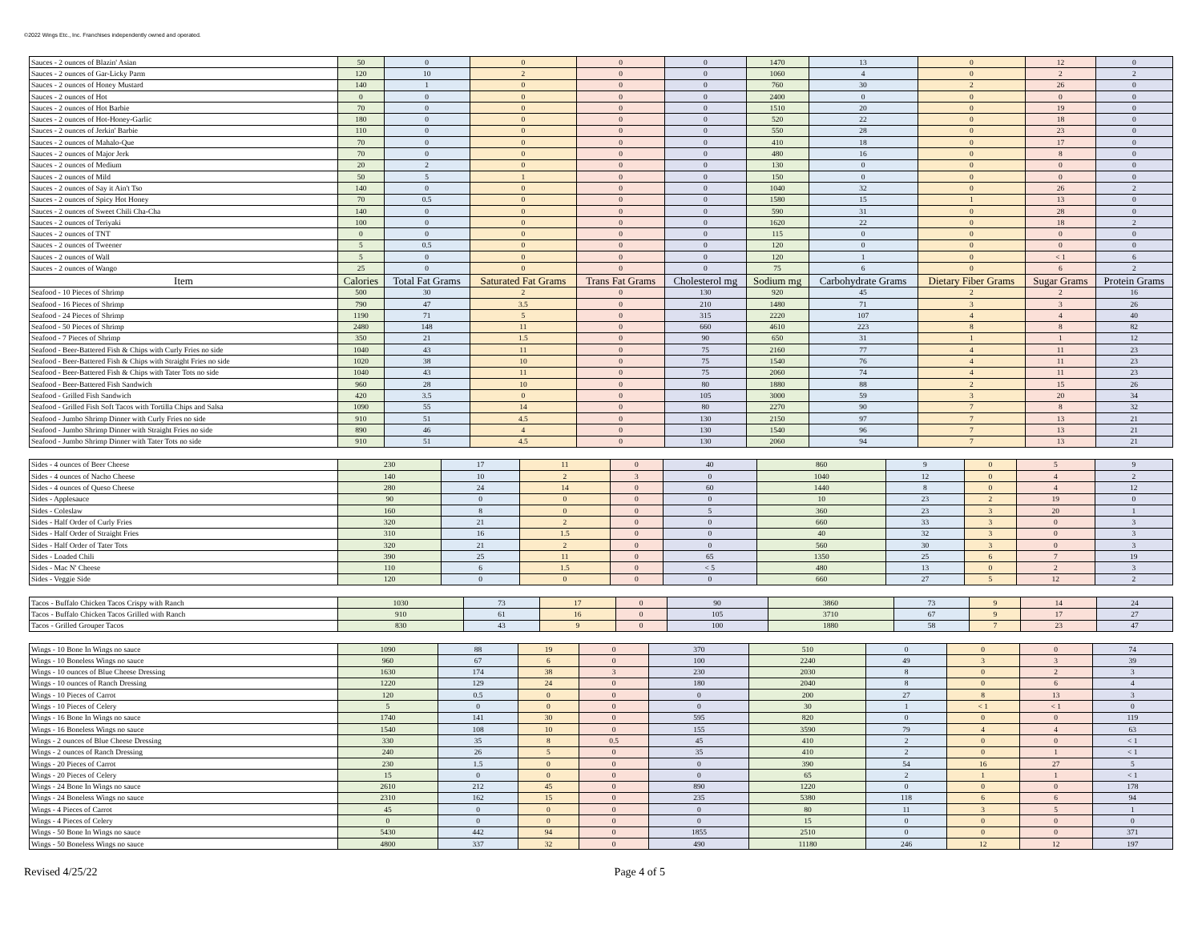©2022 Wings Etc., Inc. Franchises independently owned and operated.
| Sauces - 2 ounces of Blazin' Asian | 50 | 0 | 0 | 0 | 0 | 1470 | 13 | 0 | 12 | 0 |
| Sauces - 2 ounces of Gar-Licky Parm | 120 | 10 | 2 | 0 | 0 | 1060 | 4 | 0 | 2 | 2 |
| Sauces - 2 ounces of Honey Mustard | 140 | 1 | 0 | 0 | 0 | 760 | 30 | 2 | 26 | 0 |
| Sauces - 2 ounces of Hot | 0 | 0 | 0 | 0 | 0 | 2400 | 0 | 0 | 0 | 0 |
| Sauces - 2 ounces of Hot Barbie | 70 | 0 | 0 | 0 | 0 | 1510 | 20 | 0 | 19 | 0 |
| Sauces - 2 ounces of Hot-Honey-Garlic | 180 | 0 | 0 | 0 | 0 | 520 | 22 | 0 | 18 | 0 |
| Sauces - 2 ounces of Jerkin' Barbie | 110 | 0 | 0 | 0 | 0 | 550 | 28 | 0 | 23 | 0 |
| Sauces - 2 ounces of Mahalo-Que | 70 | 0 | 0 | 0 | 0 | 410 | 18 | 0 | 17 | 0 |
| Sauces - 2 ounces of Major Jerk | 70 | 0 | 0 | 0 | 0 | 480 | 16 | 0 | 8 | 0 |
| Sauces - 2 ounces of Medium | 20 | 2 | 0 | 0 | 0 | 130 | 0 | 0 | 0 | 0 |
| Sauces - 2 ounces of Mild | 50 | 5 | 1 | 0 | 0 | 150 | 0 | 0 | 0 | 0 |
| Sauces - 2 ounces of Say it Ain't Tso | 140 | 0 | 0 | 0 | 0 | 1040 | 32 | 0 | 26 | 2 |
| Sauces - 2 ounces of Spicy Hot Honey | 70 | 0.5 | 0 | 0 | 0 | 1580 | 15 | 1 | 13 | 0 |
| Sauces - 2 ounces of Sweet Chili Cha-Cha | 140 | 0 | 0 | 0 | 0 | 590 | 31 | 0 | 28 | 0 |
| Sauces - 2 ounces of Teriyaki | 100 | 0 | 0 | 0 | 0 | 1620 | 22 | 0 | 18 | 2 |
| Sauces - 2 ounces of TNT | 0 | 0 | 0 | 0 | 0 | 115 | 0 | 0 | 0 | 0 |
| Sauces - 2 ounces of Tweener | 5 | 0.5 | 0 | 0 | 0 | 120 | 0 | 0 | 0 | 0 |
| Sauces - 2 ounces of Wall | 5 | 0 | 0 | 0 | 0 | 120 | 1 | 0 | < 1 | 6 |
| Sauces - 2 ounces of Wango | 25 | 0 | 0 | 0 | 0 | 75 | 6 | 0 | 6 | 2 |
| Item | Calories | Total Fat Grams | Saturated Fat Grams | Trans Fat Grams | Cholesterol mg | Sodium mg | Carbohydrate Grams | Dietary Fiber Grams | Sugar Grams | Protein Grams |
| Seafood - 10 Pieces of Shrimp | 500 | 30 | 2 | 0 | 130 | 920 | 45 | 2 | 2 | 16 |
| Seafood - 16 Pieces of Shrimp | 790 | 47 | 3.5 | 0 | 210 | 1480 | 71 | 3 | 3 | 26 |
| Seafood - 24 Pieces of Shrimp | 1190 | 71 | 5 | 0 | 315 | 2220 | 107 | 4 | 4 | 40 |
| Seafood - 50 Pieces of Shrimp | 2480 | 148 | 11 | 0 | 660 | 4610 | 223 | 8 | 8 | 82 |
| Seafood - 7 Pieces of Shrimp | 350 | 21 | 1.5 | 0 | 90 | 650 | 31 | 1 | 1 | 12 |
| Seafood - Beer-Battered Fish & Chips with Curly Fries no side | 1040 | 43 | 11 | 0 | 75 | 2160 | 77 | 4 | 11 | 23 |
| Seafood - Beer-Battered Fish & Chips with Straight Fries no side | 1020 | 38 | 10 | 0 | 75 | 1540 | 76 | 4 | 11 | 23 |
| Seafood - Beer-Battered Fish & Chips with Tater Tots no side | 1040 | 43 | 11 | 0 | 75 | 2060 | 74 | 4 | 11 | 23 |
| Seafood - Beer-Battered Fish Sandwich | 960 | 28 | 10 | 0 | 80 | 1880 | 88 | 2 | 15 | 26 |
| Seafood - Grilled Fish Sandwich | 420 | 3.5 | 0 | 0 | 105 | 3000 | 59 | 3 | 20 | 34 |
| Seafood - Grilled Fish Soft Tacos with Tortilla Chips and Salsa | 1090 | 55 | 14 | 0 | 80 | 2270 | 90 | 7 | 8 | 32 |
| Seafood - Jumbo Shrimp Dinner with Curly Fries no side | 910 | 51 | 4.5 | 0 | 130 | 2150 | 97 | 7 | 13 | 21 |
| Seafood - Jumbo Shrimp Dinner with Straight Fries no side | 890 | 46 | 4 | 0 | 130 | 1540 | 96 | 7 | 13 | 21 |
| Seafood - Jumbo Shrimp Dinner with Tater Tots no side | 910 | 51 | 4.5 | 0 | 130 | 2060 | 94 | 7 | 13 | 21 |
| Sides - 4 ounces of Beer Cheese | 230 | 17 | 11 | 0 | 40 | 860 | 9 | 0 | 5 | 9 |
| Sides - 4 ounces of Nacho Cheese | 140 | 10 | 2 | 3 | 0 | 1040 | 12 | 0 | 4 | 2 |
| Sides - 4 ounces of Queso Cheese | 280 | 24 | 14 | 0 | 60 | 1440 | 8 | 0 | 4 | 12 |
| Sides - Applesauce | 90 | 0 | 0 | 0 | 0 | 10 | 23 | 2 | 19 | 0 |
| Sides - Coleslaw | 160 | 8 | 0 | 0 | 5 | 360 | 23 | 3 | 20 | 1 |
| Sides - Half Order of Curly Fries | 320 | 21 | 2 | 0 | 0 | 660 | 33 | 3 | 0 | 3 |
| Sides - Half Order of Straight Fries | 310 | 16 | 1.5 | 0 | 0 | 40 | 32 | 3 | 0 | 3 |
| Sides - Half Order of Tater Tots | 320 | 21 | 2 | 0 | 0 | 560 | 30 | 3 | 0 | 3 |
| Sides - Loaded Chili | 390 | 25 | 11 | 0 | 65 | 1350 | 25 | 6 | 7 | 19 |
| Sides - Mac N' Cheese | 110 | 6 | 1.5 | 0 | < 5 | 480 | 13 | 0 | 2 | 3 |
| Sides - Veggie Side | 120 | 0 | 0 | 0 | 0 | 660 | 27 | 5 | 12 | 2 |
| Tacos - Buffalo Chicken Tacos Crispy with Ranch | 1030 | 73 | 17 | 0 | 90 | 3860 | 73 | 9 | 14 | 24 |
| Tacos - Buffalo Chicken Tacos Grilled with Ranch | 910 | 61 | 16 | 0 | 105 | 3710 | 67 | 9 | 17 | 27 |
| Tacos - Grilled Grouper Tacos | 830 | 43 | 9 | 0 | 100 | 1880 | 58 | 7 | 23 | 47 |
| Wings - 10 Bone In Wings no sauce | 1090 | 88 | 19 | 0 | 370 | 510 | 0 | 0 | 0 | 74 |
| Wings - 10 Boneless Wings no sauce | 960 | 67 | 6 | 0 | 100 | 2240 | 49 | 3 | 3 | 39 |
| Wings - 10 ounces of Blue Cheese Dressing | 1630 | 174 | 38 | 3 | 230 | 2030 | 8 | 0 | 2 | 3 |
| Wings - 10 ounces of Ranch Dressing | 1220 | 129 | 24 | 0 | 180 | 2040 | 8 | 0 | 6 | 4 |
| Wings - 10 Pieces of Carrot | 120 | 0.5 | 0 | 0 | 0 | 200 | 27 | 8 | 13 | 3 |
| Wings - 10 Pieces of Celery | 5 | 0 | 0 | 0 | 0 | 30 | 1 | < 1 | < 1 | 0 |
| Wings - 16 Bone In Wings no sauce | 1740 | 141 | 30 | 0 | 595 | 820 | 0 | 0 | 0 | 119 |
| Wings - 16 Boneless Wings no sauce | 1540 | 108 | 10 | 0 | 155 | 3590 | 79 | 4 | 4 | 63 |
| Wings - 2 ounces of Blue Cheese Dressing | 330 | 35 | 8 | 0.5 | 45 | 410 | 2 | 0 | 0 | < 1 |
| Wings - 2 ounces of Ranch Dressing | 240 | 26 | 5 | 0 | 35 | 410 | 2 | 0 | 1 | < 1 |
| Wings - 20 Pieces of Carrot | 230 | 1.5 | 0 | 0 | 0 | 390 | 54 | 16 | 27 | 5 |
| Wings - 20 Pieces of Celery | 15 | 0 | 0 | 0 | 0 | 65 | 2 | 1 | 1 | < 1 |
| Wings - 24 Bone In Wings no sauce | 2610 | 212 | 45 | 0 | 890 | 1220 | 0 | 0 | 0 | 178 |
| Wings - 24 Boneless Wings no sauce | 2310 | 162 | 15 | 0 | 235 | 5380 | 118 | 6 | 6 | 94 |
| Wings - 4 Pieces of Carrot | 45 | 0 | 0 | 0 | 0 | 80 | 11 | 3 | 5 | 1 |
| Wings - 4 Pieces of Celery | 0 | 0 | 0 | 0 | 0 | 15 | 0 | 0 | 0 | 0 |
| Wings - 50 Bone In Wings no sauce | 5430 | 442 | 94 | 0 | 1855 | 2510 | 0 | 0 | 0 | 371 |
| Wings - 50 Boneless Wings no sauce | 4800 | 337 | 32 | 0 | 490 | 11180 | 246 | 12 | 12 | 197 |
Revised 4/25/22 Page 4 of 5